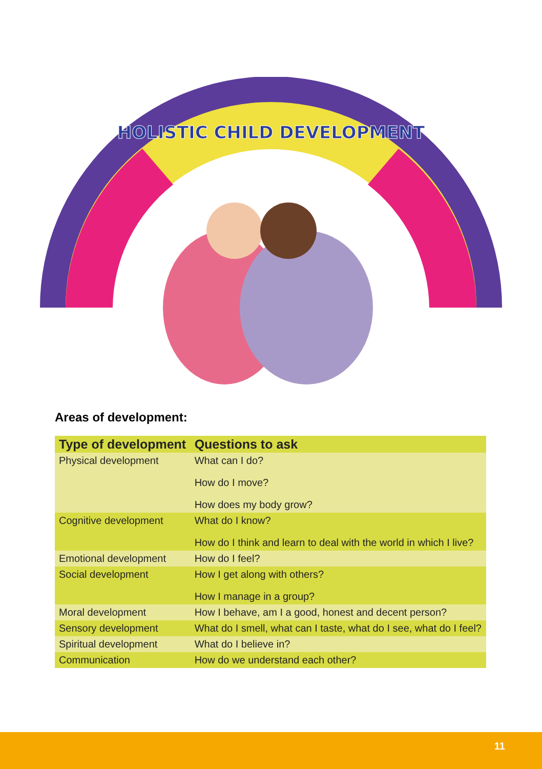HOLISTIC CHILD DEVELOPMENT
Areas of development:
| Type of development | Questions to ask |
| --- | --- |
| Physical development | What can I do? How do I move? How does my body grow? |
| Cognitive development | What do I know? How do I think and learn to deal with the world in which I live? |
| Emotional development | How do I feel? |
| Social development | How I get along with others? How I manage in a group? |
| Moral development | How I behave, am I a good, honest and decent person? |
| Sensory development | What do I smell, what can I taste, what do I see, what do I feel? |
| Spiritual development | What do I believe in? |
| Communication | How do we understand each other? |
11